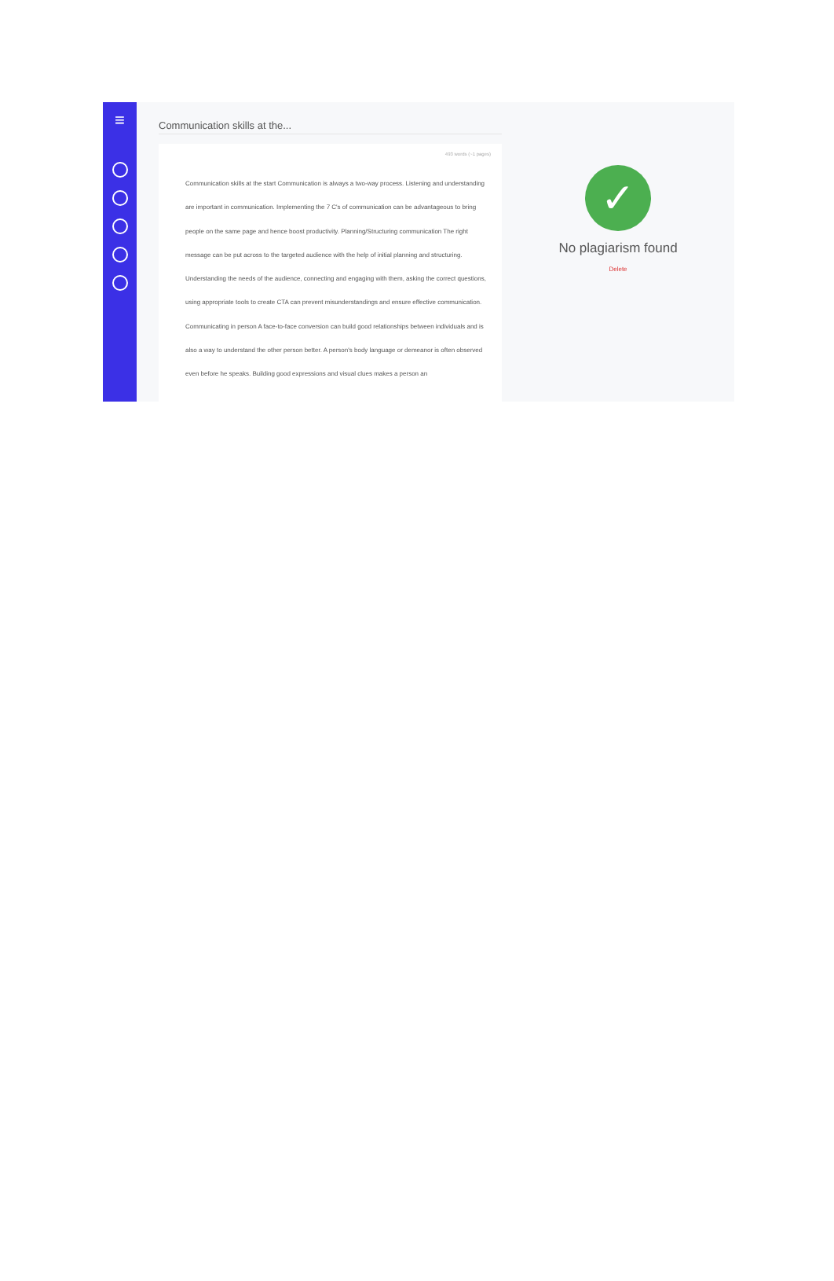≡
Communication skills at the...
493 words (~1 pages)
Communication skills at the start Communication is always a two-way process. Listening and understanding are important in communication. Implementing the 7 C's of communication can be advantageous to bring people on the same page and hence boost productivity. Planning/Structuring communication The right message can be put across to the targeted audience with the help of initial planning and structuring. Understanding the needs of the audience, connecting and engaging with them, asking the correct questions, using appropriate tools to create CTA can prevent misunderstandings and ensure effective communication. Communicating in person A face-to-face conversion can build good relationships between individuals and is also a way to understand the other person better. A person's body language or demeanor is often observed even before he speaks. Building good expressions and visual clues makes a person an
✓
No plagiarism found
Delete